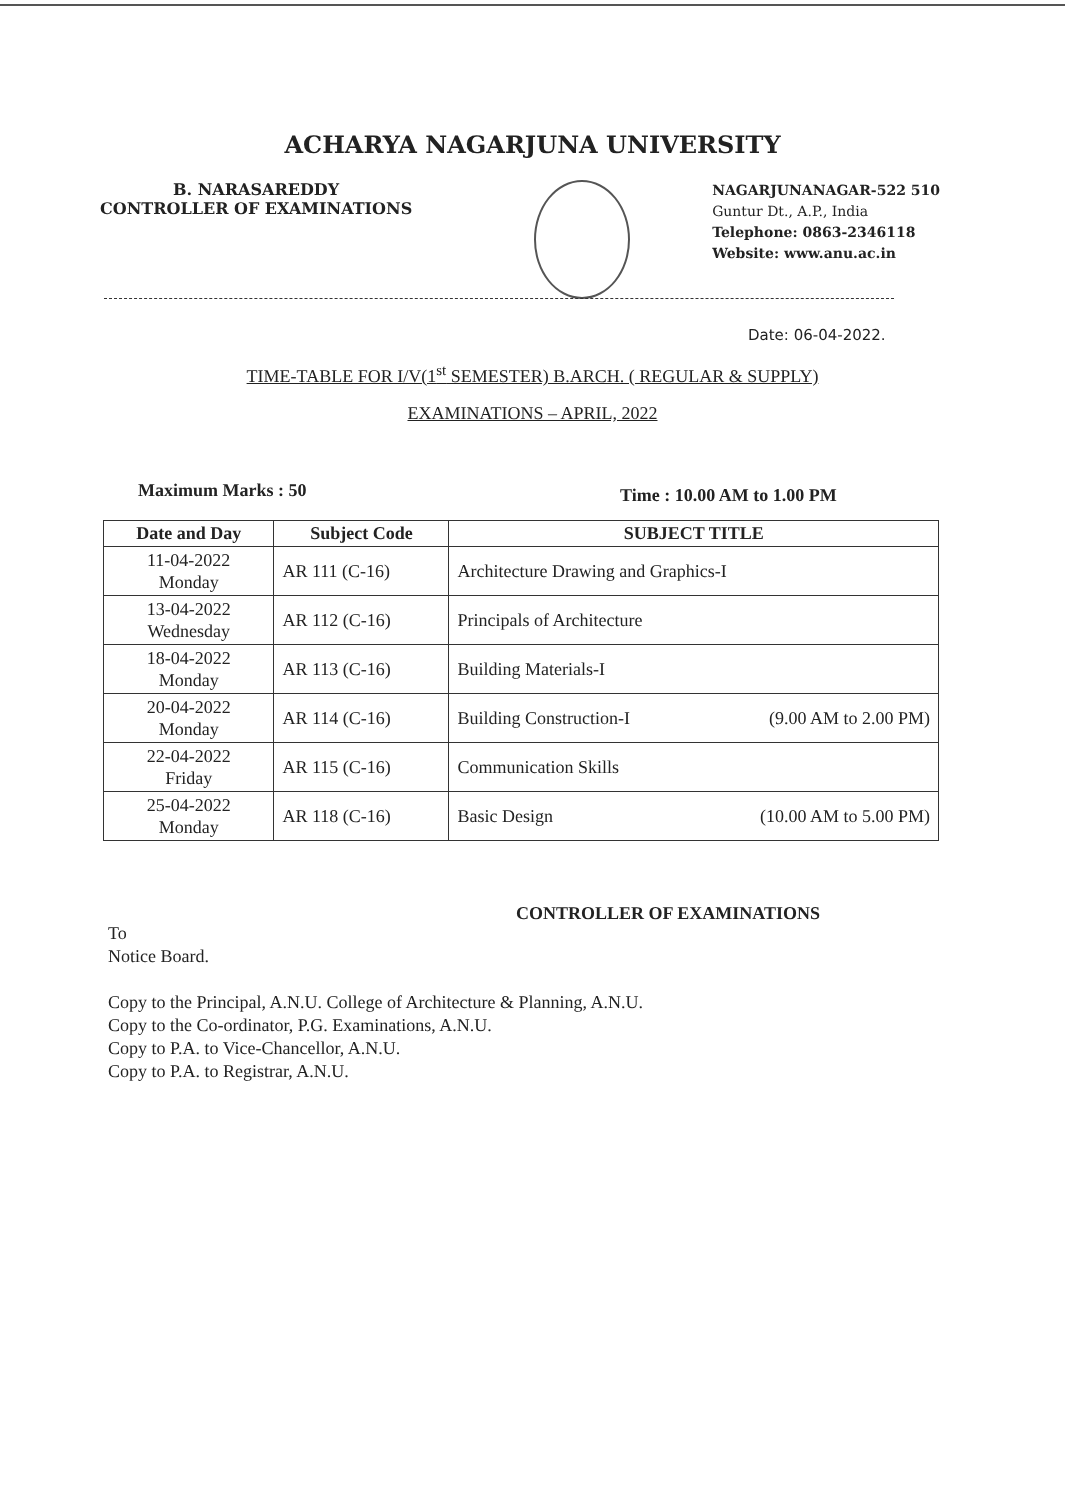ACHARYA NAGARJUNA UNIVERSITY
B. NARASAREDDY
CONTROLLER OF EXAMINATIONS
NAGARJUNANAGAR-522 510
Guntur Dt., A.P., India
Telephone: 0863-2346118
Website: www.anu.ac.in
Date: 06-04-2022.
TIME-TABLE FOR I/V(1<sup>st</sup> SEMESTER) B.ARCH. ( REGULAR & SUPPLY)
EXAMINATIONS – APRIL, 2022
Maximum Marks : 50 Time : 10.00 AM to 1.00 PM
| Date and Day | Subject Code | SUBJECT TITLE |
| --- | --- | --- |
| 11-04-2022 Monday | AR 111 (C-16) | Architecture Drawing and Graphics-I |
| 13-04-2022 Wednesday | AR 112 (C-16) | Principals of Architecture |
| 18-04-2022 Monday | AR 113 (C-16) | Building Materials-I |
| 20-04-2022 Monday | AR 114 (C-16) | Building Construction-I (9.00 AM to 2.00 PM) |
| 22-04-2022 Friday | AR 115 (C-16) | Communication Skills |
| 25-04-2022 Monday | AR 118 (C-16) | Basic Design (10.00 AM to 5.00 PM) |
CONTROLLER OF EXAMINATIONS
To
Notice Board.
Copy to the Principal, A.N.U. College of Architecture & Planning, A.N.U.
Copy to the Co-ordinator, P.G. Examinations, A.N.U.
Copy to P.A. to Vice-Chancellor, A.N.U.
Copy to P.A. to Registrar, A.N.U.